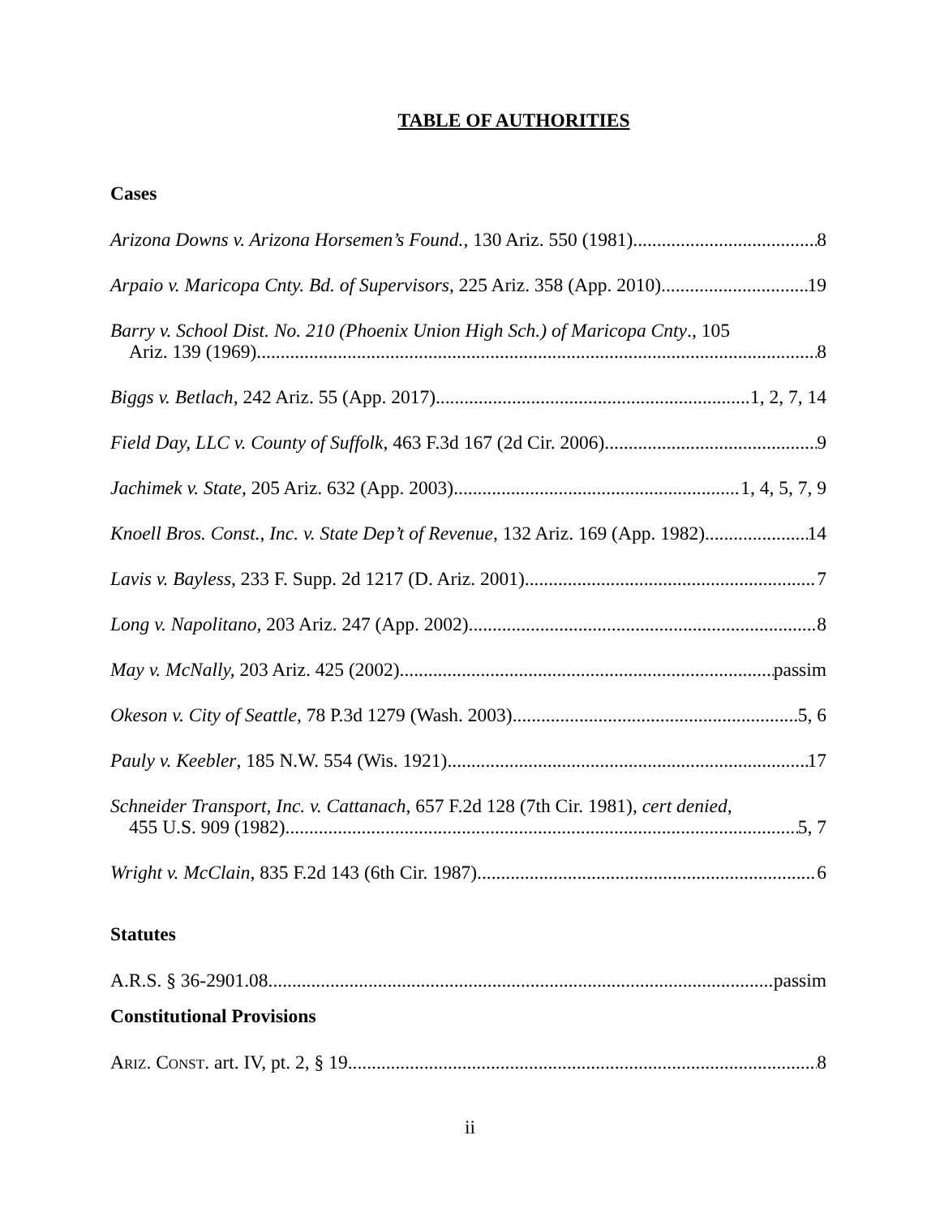TABLE OF AUTHORITIES
Cases
Arizona Downs v. Arizona Horsemen’s Found., 130 Ariz. 550 (1981) 8
Arpaio v. Maricopa Cnty. Bd. of Supervisors, 225 Ariz. 358 (App. 2010) 19
Barry v. School Dist. No. 210 (Phoenix Union High Sch.) of Maricopa Cnty., 105
Ariz. 139 (1969) 8
Biggs v. Betlach, 242 Ariz. 55 (App. 2017) 1, 2, 7, 14
Field Day, LLC v. County of Suffolk, 463 F.3d 167 (2d Cir. 2006) 9
Jachimek v. State, 205 Ariz. 632 (App. 2003) 1, 4, 5, 7, 9
Knoell Bros. Const., Inc. v. State Dep’t of Revenue, 132 Ariz. 169 (App. 1982) 14
Lavis v. Bayless, 233 F. Supp. 2d 1217 (D. Ariz. 2001) 7
Long v. Napolitano, 203 Ariz. 247 (App. 2002) 8
May v. McNally, 203 Ariz. 425 (2002) passim
Okeson v. City of Seattle, 78 P.3d 1279 (Wash. 2003) 5, 6
Pauly v. Keebler, 185 N.W. 554 (Wis. 1921) 17
Schneider Transport, Inc. v. Cattanach, 657 F.2d 128 (7th Cir. 1981), cert denied,
455 U.S. 909 (1982) 5, 7
Wright v. McClain, 835 F.2d 143 (6th Cir. 1987) 6
Statutes
A.R.S. § 36-2901.08 passim
Constitutional Provisions
ARIZ. CONST. art. IV, pt. 2, § 19 8
ii